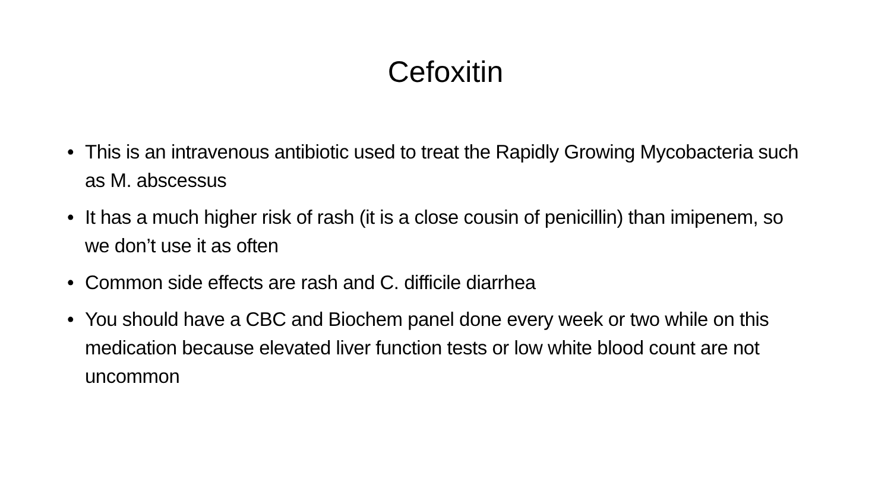Cefoxitin
• This is an intravenous antibiotic used to treat the Rapidly Growing Mycobacteria such as M. abscessus
• It has a much higher risk of rash (it is a close cousin of penicillin) than imipenem, so we don’t use it as often
• Common side effects are rash and C. difficile diarrhea
• You should have a CBC and Biochem panel done every week or two while on this medication because elevated liver function tests or low white blood count are not uncommon